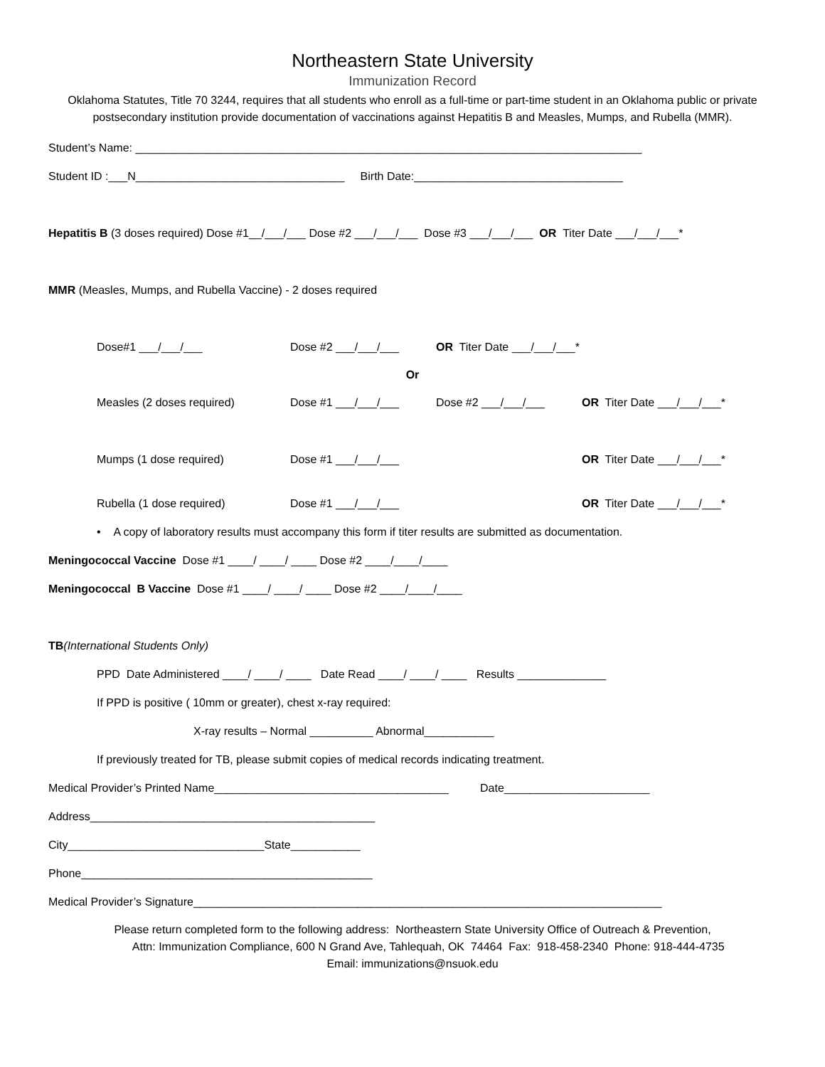Northeastern State University
Immunization Record
Oklahoma Statutes, Title 70 3244, requires that all students who enroll as a full-time or part-time student in an Oklahoma public or private postsecondary institution provide documentation of vaccinations against Hepatitis B and Measles, Mumps, and Rubella (MMR).
Student’s Name: ________________________________________________________________________________
Student ID :___N_________________________________ Birth Date:_________________________________
Hepatitis B (3 doses required) Dose #1__/___/___ Dose #2 ___/___/___ Dose #3 ___/___/___ OR Titer Date ___/___/___*
MMR (Measles, Mumps, and Rubella Vaccine) - 2 doses required
Dose#1 ___/___/___ Dose #2 ___/___/___ OR Titer Date ___/___/___*
Or
Measles (2 doses required) Dose #1 ___/___/___ Dose #2 ___/___/___ OR Titer Date ___/___/___*
Mumps (1 dose required) Dose #1 ___/___/___ OR Titer Date ___/___/___*
Rubella (1 dose required) Dose #1 ___/___/___ OR Titer Date ___/___/___*
• A copy of laboratory results must accompany this form if titer results are submitted as documentation.
Meningococcal Vaccine Dose #1 ____/ ____/ ____ Dose #2 ____/____/____
Meningococcal B Vaccine Dose #1 ____/ ____/ ____ Dose #2 ____/____/____
TB(International Students Only)
PPD Date Administered ____/ ____/ ____ Date Read ____/ ____/ ____ Results ______________
If PPD is positive ( 10mm or greater), chest x-ray required:
X-ray results – Normal __________ Abnormal___________
If previously treated for TB, please submit copies of medical records indicating treatment.
Medical Provider’s Printed Name_____________________________________ Date_______________________
Address_____________________________________________
City_______________________________State___________
Phone______________________________________________
Medical Provider’s Signature__________________________________________________________________________
Please return completed form to the following address: Northeastern State University Office of Outreach & Prevention,
Attn: Immunization Compliance, 600 N Grand Ave, Tahlequah, OK 74464 Fax: 918-458-2340 Phone: 918-444-4735
Email: immunizations@nsuok.edu